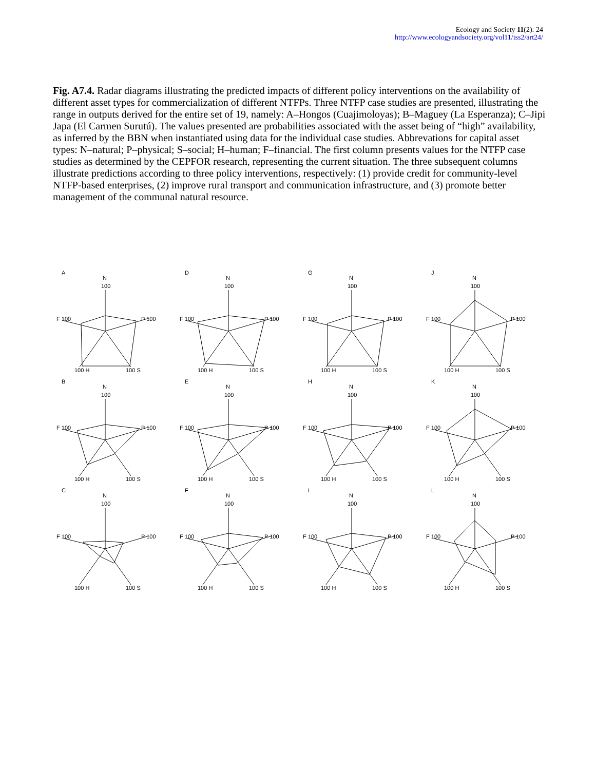Ecology and Society 11(2): 24
http://www.ecologyandsociety.org/vol11/iss2/art24/
Fig. A7.4. Radar diagrams illustrating the predicted impacts of different policy interventions on the availability of different asset types for commercialization of different NTFPs. Three NTFP case studies are presented, illustrating the range in outputs derived for the entire set of 19, namely: A–Hongos (Cuajimoloyas); B–Maguey (La Esperanza); C–Jipi Japa (El Carmen Surutú). The values presented are probabilities associated with the asset being of “high” availability, as inferred by the BBN when instantiated using data for the individual case studies. Abbrevations for capital asset types: N–natural; P–physical; S–social; H–human; F–financial. The first column presents values for the NTFP case studies as determined by the CEPFOR research, representing the current situation. The three subsequent columns illustrate predictions according to three policy interventions, respectively: (1) provide credit for community-level NTFP-based enterprises, (2) improve rural transport and communication infrastructure, and (3) promote better management of the communal natural resource.
A
N
100
F 100
P 100
100 H
100 S
D
N
100
F 100
P 100
100 H
100 S
G
N
100
F 100
P 100
100 H
100 S
J
N
100
F 100
P 100
100 H
100 S
B
N
100
F 100
P 100
100 H
100 S
E
N
100
F 100
P 100
100 H
100 S
H
N
100
F 100
P 100
100 H
100 S
K
N
100
F 100
P 100
100 H
100 S
C
N
100
F 100
P 100
100 H
100 S
F
N
100
F 100
P 100
100 H
100 S
I
N
100
F 100
P 100
100 H
100 S
L
N
100
F 100
P 100
100 H
100 S